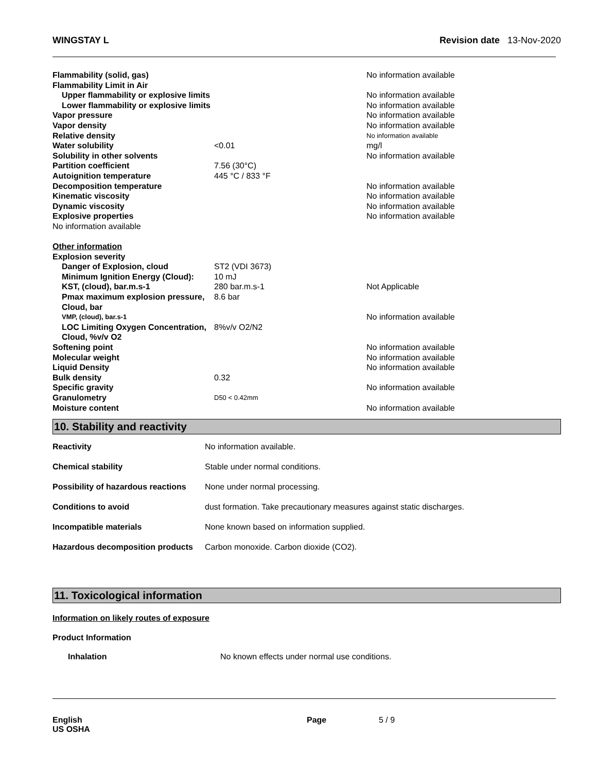WINGSTAY L Revision date 13-Nov-2020
| Flammability (solid, gas) | | No information available |
| Flammability Limit in Air | | |
| Upper flammability or explosive limits | | No information available |
| Lower flammability or explosive limits | | No information available |
| Vapor pressure | | No information available |
| Vapor density | | No information available |
| Relative density | | No information available |
| Water solubility | <0.01 | mg/l |
| Solubility in other solvents | | No information available |
| Partition coefficient | 7.56 (30°C) | |
| Autoignition temperature | 445 °C / 833 °F | |
| Decomposition temperature | | No information available |
| Kinematic viscosity | | No information available |
| Dynamic viscosity | | No information available |
| Explosive properties | | No information available |
| No information available | | |
| Other information | | |
| Explosion severity | | |
| Danger of Explosion, cloud | ST2 (VDI 3673) | |
| Minimum Ignition Energy (Cloud): | 10 mJ | |
| KST, (cloud), bar.m.s-1 | 280 bar.m.s-1 | Not Applicable |
| Pmax maximum explosion pressure, Cloud, bar | 8.6 bar | |
| VMP, (cloud), bar.s-1 | | No information available |
| LOC Limiting Oxygen Concentration, Cloud, %v/v O2 | 8%v/v O2/N2 | |
| Softening point | | No information available |
| Molecular weight | | No information available |
| Liquid Density | | No information available |
| Bulk density | 0.32 | |
| Specific gravity | | No information available |
| Granulometry | D50 < 0.42mm | |
| Moisture content | | No information available |
10. Stability and reactivity
| Reactivity | No information available. |
| Chemical stability | Stable under normal conditions. |
| Possibility of hazardous reactions | None under normal processing. |
| Conditions to avoid | dust formation. Take precautionary measures against static discharges. |
| Incompatible materials | None known based on information supplied. |
| Hazardous decomposition products | Carbon monoxide. Carbon dioxide (CO2). |
11. Toxicological information
Information on likely routes of exposure
Product Information
| Inhalation | No known effects under normal use conditions. |
English
US OSHA
Page 5 / 9